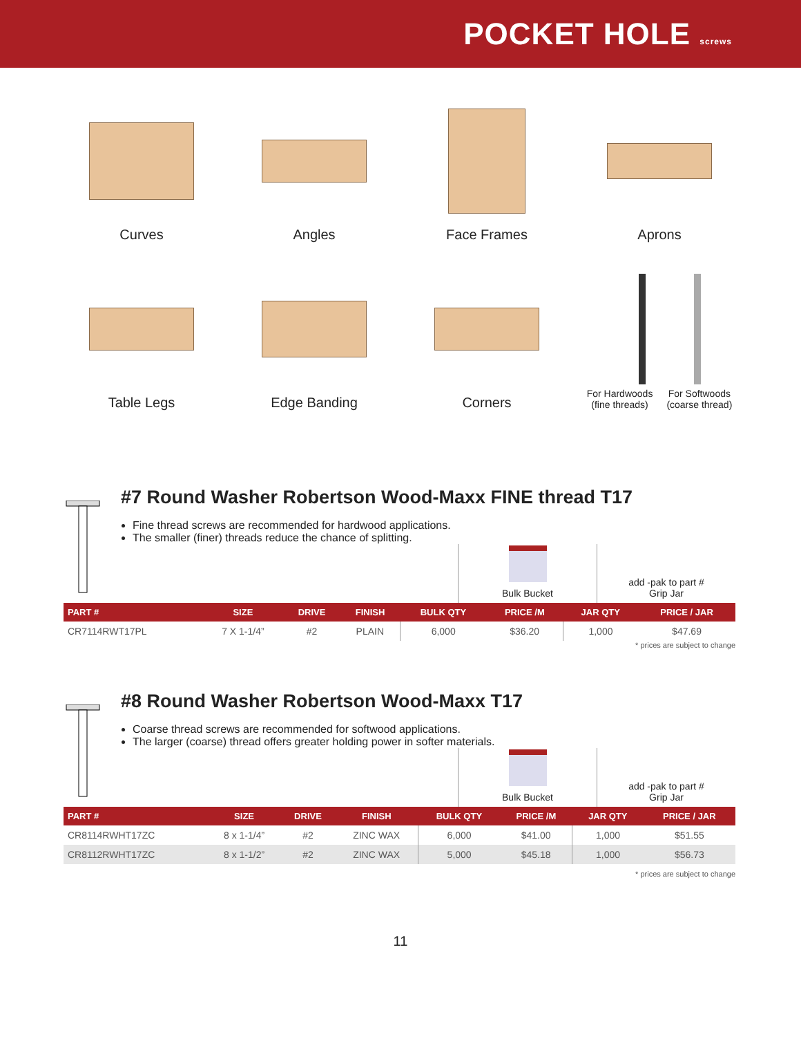POCKET HOLE screws
Curves
Angles
Face Frames
Aprons
Table Legs
Edge Banding
Corners
For Hardwoods
(fine threads)
For Softwoods
(coarse thread)
#7 Round Washer Robertson Wood-Maxx FINE thread T17
Fine thread screws are recommended for hardwood applications.
The smaller (finer) threads reduce the chance of splitting.
Bulk Bucket add -pak to part #
Grip Jar
| PART # | SIZE | DRIVE | FINISH | BULK QTY | PRICE /M | JAR QTY | PRICE / JAR |
| --- | --- | --- | --- | --- | --- | --- | --- |
| CR7114RWT17PL | 7 X 1-1/4” | #2 | PLAIN | 6,000 | $36.20 | 1,000 | $47.69 |
* prices are subject to change
#8 Round Washer Robertson Wood-Maxx T17
Coarse thread screws are recommended for softwood applications.
The larger (coarse) thread offers greater holding power in softer materials.
Bulk Bucket add -pak to part #
Grip Jar
| PART # | SIZE | DRIVE | FINISH | BULK QTY | PRICE /M | JAR QTY | PRICE / JAR |
| --- | --- | --- | --- | --- | --- | --- | --- |
| CR8114RWHT17ZC | 8 x 1-1/4” | #2 | ZINC WAX | 6,000 | $41.00 | 1,000 | $51.55 |
| CR8112RWHT17ZC | 8 x 1-1/2” | #2 | ZINC WAX | 5,000 | $45.18 | 1,000 | $56.73 |
* prices are subject to change
11